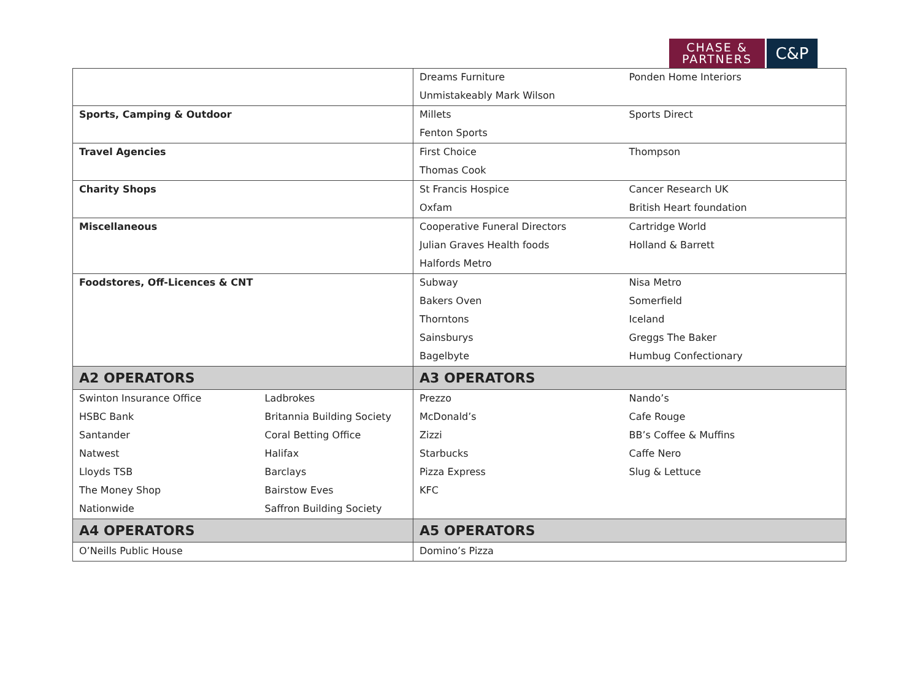CHASE &
PARTNERS
C&P
| | | Dreams Furniture | Ponden Home Interiors |
| | | Unmistakeably Mark Wilson | |
| Sports, Camping & Outdoor | | Millets | Sports Direct |
| | | Fenton Sports | |
| Travel Agencies | | First Choice | Thompson |
| | | Thomas Cook | |
| Charity Shops | | St Francis Hospice | Cancer Research UK |
| | | Oxfam | British Heart foundation |
| Miscellaneous | | Cooperative Funeral Directors | Cartridge World |
| | | Julian Graves Health foods | Holland & Barrett |
| | | Halfords Metro | |
| Foodstores, Off-Licences & CNT | | Subway | Nisa Metro |
| | | Bakers Oven | Somerfield |
| | | Thorntons | Iceland |
| | | Sainsburys | Greggs The Baker |
| | | Bagelbyte | Humbug Confectionary |
| A2 OPERATORS | | A3 OPERATORS | |
| Swinton Insurance Office | Ladbrokes | Prezzo | Nando’s |
| HSBC Bank | Britannia Building Society | McDonald’s | Cafe Rouge |
| Santander | Coral Betting Office | Zizzi | BB’s Coffee & Muffins |
| Natwest | Halifax | Starbucks | Caffe Nero |
| Lloyds TSB | Barclays | Pizza Express | Slug & Lettuce |
| The Money Shop | Bairstow Eves | KFC | |
| Nationwide | Saffron Building Society | | |
| A4 OPERATORS | | A5 OPERATORS | |
| O’Neills Public House | | Domino’s Pizza | |